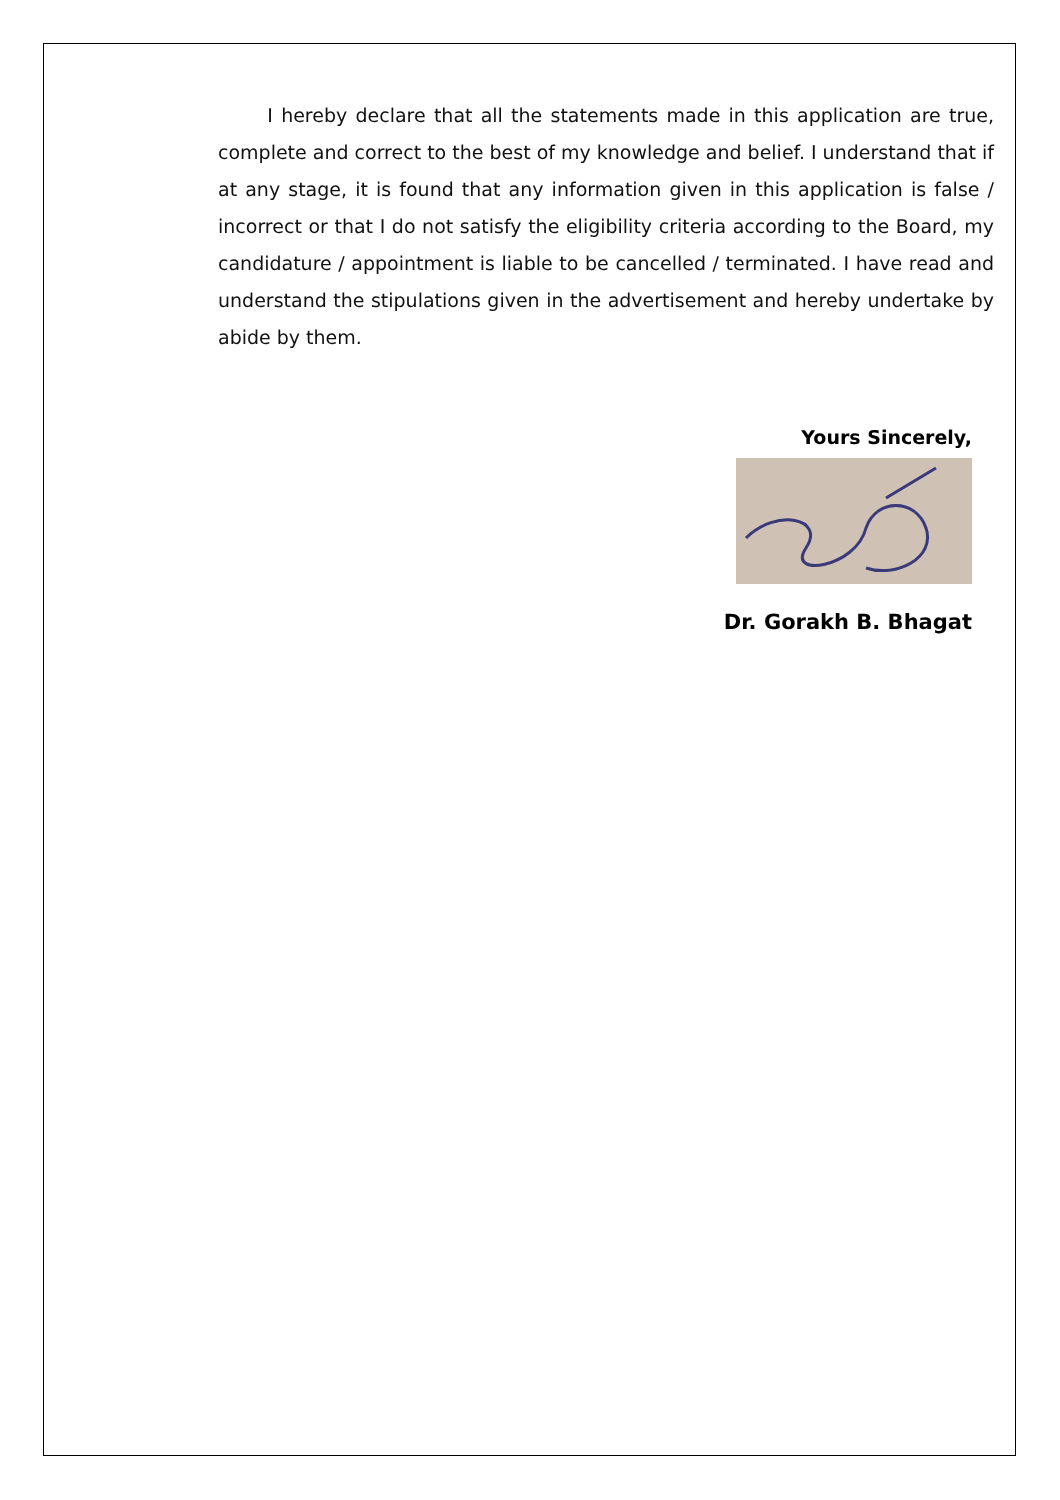I hereby declare that all the statements made in this application are true, complete and correct to the best of my knowledge and belief. I understand that if at any stage, it is found that any information given in this application is false / incorrect or that I do not satisfy the eligibility criteria according to the Board, my candidature / appointment is liable to be cancelled / terminated. I have read and understand the stipulations given in the advertisement and hereby undertake by abide by them.
Yours Sincerely,
Dr. Gorakh B. Bhagat